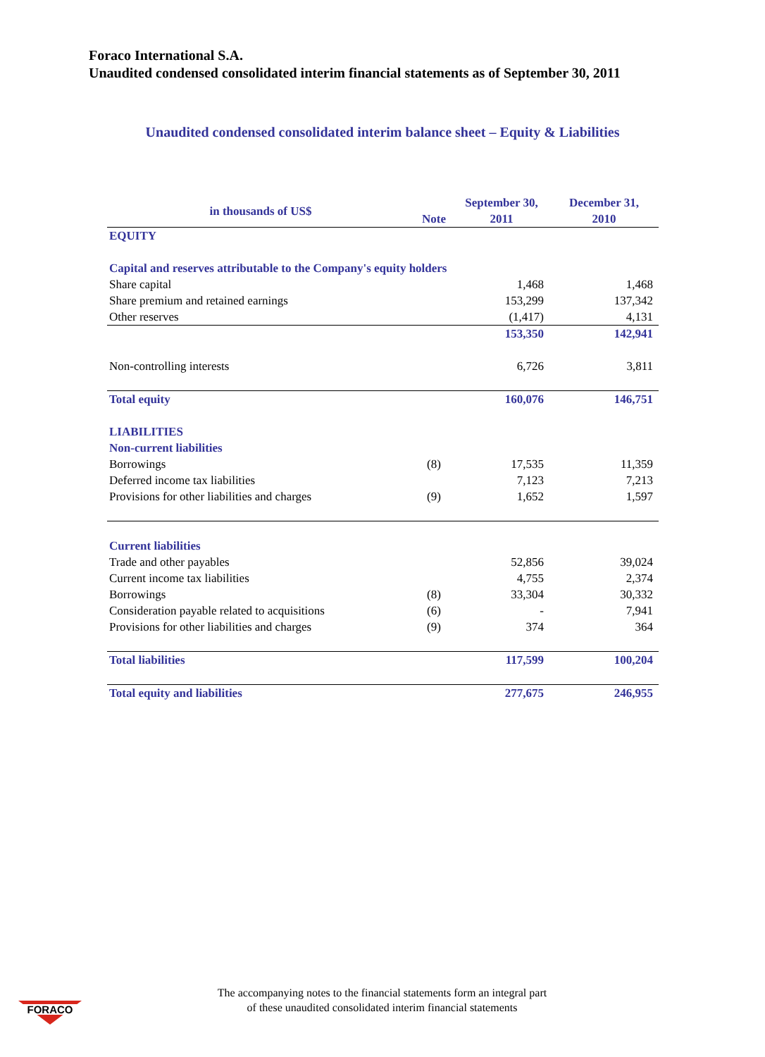Foraco International S.A.
Unaudited condensed consolidated interim financial statements as of September 30, 2011
Unaudited condensed consolidated interim balance sheet – Equity & Liabilities
| in thousands of US$ | | September 30, | December 31, |
| --- | --- | --- | --- |
| | Note | 2011 | 2010 |
| EQUITY | | | |
| Capital and reserves attributable to the Company's equity holders | | | |
| Share capital | | 1,468 | 1,468 |
| Share premium and retained earnings | | 153,299 | 137,342 |
| Other reserves | | (1,417) | 4,131 |
| | | 153,350 | 142,941 |
| Non-controlling interests | | 6,726 | 3,811 |
| Total equity | | 160,076 | 146,751 |
| LIABILITIES | | | |
| Non-current liabilities | | | |
| Borrowings | (8) | 17,535 | 11,359 |
| Deferred income tax liabilities | | 7,123 | 7,213 |
| Provisions for other liabilities and charges | (9) | 1,652 | 1,597 |
| Current liabilities | | | |
| Trade and other payables | | 52,856 | 39,024 |
| Current income tax liabilities | | 4,755 | 2,374 |
| Borrowings | (8) | 33,304 | 30,332 |
| Consideration payable related to acquisitions | (6) | - | 7,941 |
| Provisions for other liabilities and charges | (9) | 374 | 364 |
| Total liabilities | | 117,599 | 100,204 |
| Total equity and liabilities | | 277,675 | 246,955 |
FORACO
The accompanying notes to the financial statements form an integral part
of these unaudited consolidated interim financial statements